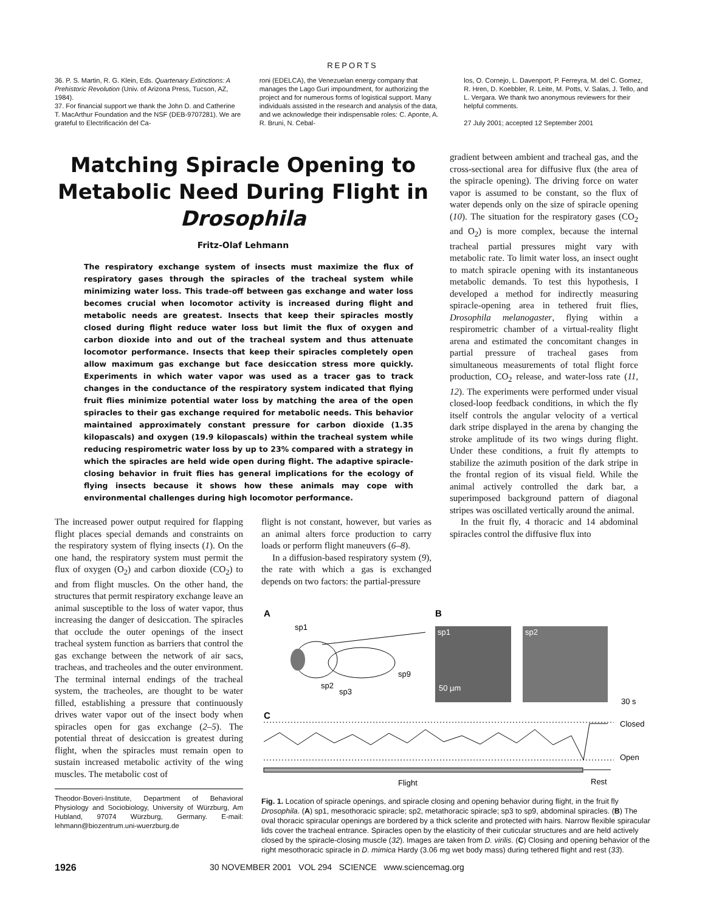REPORTS
36. P. S. Martin, R. G. Klein, Eds. Quartenary Extinctions: A Prehistoric Revolution (Univ. of Arizona Press, Tucson, AZ, 1984).
37. For financial support we thank the John D. and Catherine T. MacArthur Foundation and the NSF (DEB-9707281). We are grateful to Electrificación del Ca-
roni (EDELCA), the Venezuelan energy company that manages the Lago Guri impoundment, for authorizing the project and for numerous forms of logistical support. Many individuals assisted in the research and analysis of the data, and we acknowledge their indispensable roles: C. Aponte, A. R. Bruni, N. Cebal-
los, O. Cornejo, L. Davenport, P. Ferreyra, M. del C. Gomez, R. Hren, D. Koebbler, R. Leite, M. Potts, V. Salas, J. Tello, and L. Vergara. We thank two anonymous reviewers for their helpful comments.
27 July 2001; accepted 12 September 2001
Matching Spiracle Opening to Metabolic Need During Flight in Drosophila
Fritz-Olaf Lehmann
The respiratory exchange system of insects must maximize the flux of respiratory gases through the spiracles of the tracheal system while minimizing water loss. This trade-off between gas exchange and water loss becomes crucial when locomotor activity is increased during flight and metabolic needs are greatest. Insects that keep their spiracles mostly closed during flight reduce water loss but limit the flux of oxygen and carbon dioxide into and out of the tracheal system and thus attenuate locomotor performance. Insects that keep their spiracles completely open allow maximum gas exchange but face desiccation stress more quickly. Experiments in which water vapor was used as a tracer gas to track changes in the conductance of the respiratory system indicated that flying fruit flies minimize potential water loss by matching the area of the open spiracles to their gas exchange required for metabolic needs. This behavior maintained approximately constant pressure for carbon dioxide (1.35 kilopascals) and oxygen (19.9 kilopascals) within the tracheal system while reducing respirometric water loss by up to 23% compared with a strategy in which the spiracles are held wide open during flight. The adaptive spiracle-closing behavior in fruit flies has general implications for the ecology of flying insects because it shows how these animals may cope with environmental challenges during high locomotor performance.
The increased power output required for flapping flight places special demands and constraints on the respiratory system of flying insects (1). On the one hand, the respiratory system must permit the flux of oxygen (O<sub>2</sub>) and carbon dioxide (CO<sub>2</sub>) to and from flight muscles. On the other hand, the structures that permit respiratory exchange leave an animal susceptible to the loss of water vapor, thus increasing the danger of desiccation. The spiracles that occlude the outer openings of the insect tracheal system function as barriers that control the gas exchange between the network of air sacs, tracheas, and tracheoles and the outer environment. The terminal internal endings of the tracheal system, the tracheoles, are thought to be water filled, establishing a pressure that continuously drives water vapor out of the insect body when spiracles open for gas exchange (2–5). The potential threat of desiccation is greatest during flight, when the spiracles must remain open to sustain increased metabolic activity of the wing muscles. The metabolic cost of
Theodor-Boveri-Institute, Department of Behavioral Physiology and Sociobiology, University of Würzburg, Am Hubland, 97074 Würzburg, Germany. E-mail: lehmann@biozentrum.uni-wuerzburg.de
flight is not constant, however, but varies as an animal alters force production to carry loads or perform flight maneuvers (6–8).
In a diffusion-based respiratory system (9), the rate with which a gas is exchanged depends on two factors: the partial-pressure
gradient between ambient and tracheal gas, and the cross-sectional area for diffusive flux (the area of the spiracle opening). The driving force on water vapor is assumed to be constant, so the flux of water depends only on the size of spiracle opening (10). The situation for the respiratory gases (CO<sub>2</sub> and O<sub>2</sub>) is more complex, because the internal tracheal partial pressures might vary with metabolic rate. To limit water loss, an insect ought to match spiracle opening with its instantaneous metabolic demands. To test this hypothesis, I developed a method for indirectly measuring spiracle-opening area in tethered fruit flies, Drosophila melanogaster, flying within a respirometric chamber of a virtual-reality flight arena and estimated the concomitant changes in partial pressure of tracheal gases from simultaneous measurements of total flight force production, CO<sub>2</sub> release, and water-loss rate (11, 12). The experiments were performed under visual closed-loop feedback conditions, in which the fly itself controls the angular velocity of a vertical dark stripe displayed in the arena by changing the stroke amplitude of its two wings during flight. Under these conditions, a fruit fly attempts to stabilize the azimuth position of the dark stripe in the frontal region of its visual field. While the animal actively controlled the dark bar, a superimposed background pattern of diagonal stripes was oscillated vertically around the animal.
In the fruit fly, 4 thoracic and 14 abdominal spiracles control the diffusive flux into
A
B
sp1
sp2
sp3
sp9
sp1
sp2
50 µm
30 s
C
Closed
Open
Flight
Rest
Fig. 1. Location of spiracle openings, and spiracle closing and opening behavior during flight, in the fruit fly Drosophila. (A) sp1, mesothoracic spiracle; sp2, metathoracic spiracle; sp3 to sp9, abdominal spiracles. (B) The oval thoracic spiracular openings are bordered by a thick sclerite and protected with hairs. Narrow flexible spiracular lids cover the tracheal entrance. Spiracles open by the elasticity of their cuticular structures and are held actively closed by the spiracle-closing muscle (32). Images are taken from D. virilis. (C) Closing and opening behavior of the right mesothoracic spiracle in D. mimica Hardy (3.06 mg wet body mass) during tethered flight and rest (33).
1926 30 NOVEMBER 2001 VOL 294 SCIENCE www.sciencemag.org